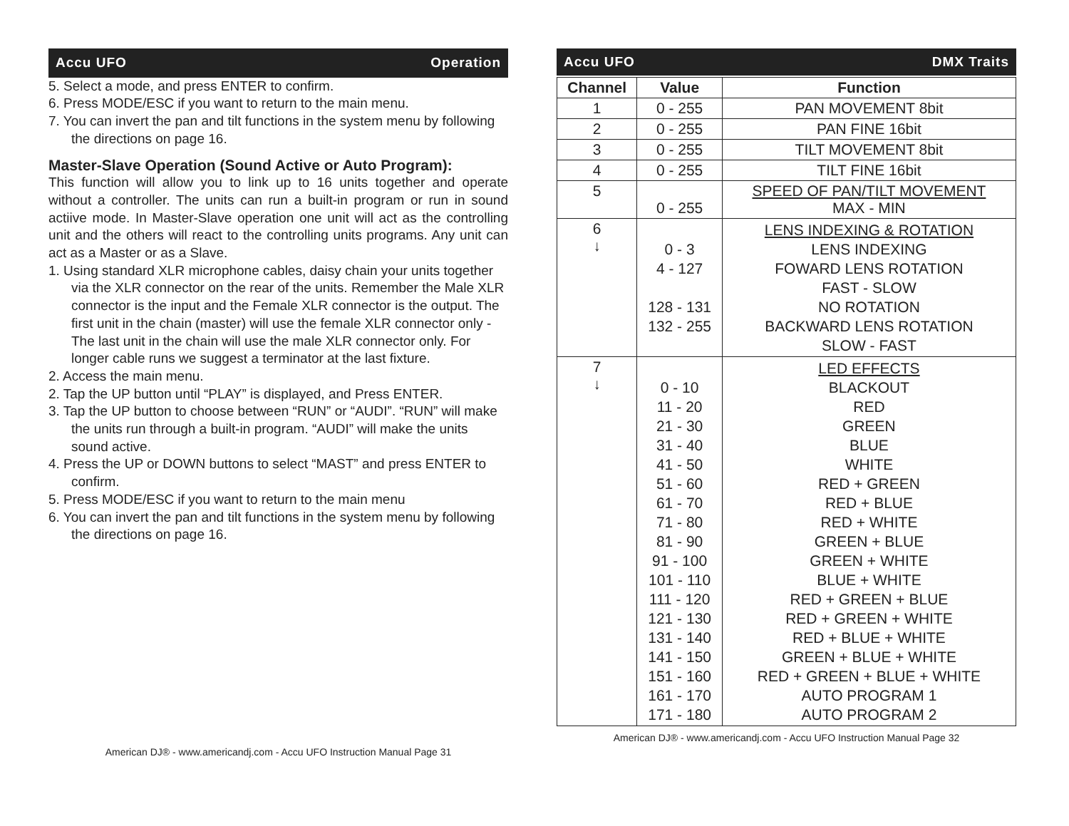Accu UFO Operation
5. Select a mode, and press ENTER to confirm.
6. Press MODE/ESC if you want to return to the main menu.
7. You can invert the pan and tilt functions in the system menu by following the directions on page 16.
Master-Slave Operation (Sound Active or Auto Program):
This function will allow you to link up to 16 units together and operate without a controller. The units can run a built-in program or run in sound actiive mode. In Master-Slave operation one unit will act as the controlling unit and the others will react to the controlling units programs. Any unit can act as a Master or as a Slave.
1. Using standard XLR microphone cables, daisy chain your units together via the XLR connector on the rear of the units. Remember the Male XLR connector is the input and the Female XLR connector is the output. The first unit in the chain (master) will use the female XLR connector only - The last unit in the chain will use the male XLR connector only. For longer cable runs we suggest a terminator at the last fixture.
2. Access the main menu.
2. Tap the UP button until “PLAY” is displayed, and Press ENTER.
3. Tap the UP button to choose between “RUN” or “AUDI”. “RUN” will make the units run through a built-in program. “AUDI” will make the units sound active.
4. Press the UP or DOWN buttons to select “MAST” and press ENTER to confirm.
5. Press MODE/ESC if you want to return to the main menu
6. You can invert the pan and tilt functions in the system menu by following the directions on page 16.
American DJ® - www.americandj.com - Accu UFO Instruction Manual Page 31
Accu UFO DMX Traits
| Channel | Value | Function |
| --- | --- | --- |
| 1 | 0 - 255 | PAN MOVEMENT 8bit |
| 2 | 0 - 255 | PAN FINE 16bit |
| 3 | 0 - 255 | TILT MOVEMENT 8bit |
| 4 | 0 - 255 | TILT FINE 16bit |
| 5 | 0 - 255 | SPEED OF PAN/TILT MOVEMENT MAX - MIN |
| 6 ↓ | 0 - 3 4 - 127 128 - 131 132 - 255 | LENS INDEXING & ROTATION LENS INDEXING FOWARD LENS ROTATION FAST - SLOW NO ROTATION BACKWARD LENS ROTATION SLOW - FAST |
| 7 ↓ | 0 - 10 11 - 20 21 - 30 31 - 40 41 - 50 51 - 60 61 - 70 71 - 80 81 - 90 91 - 100 101 - 110 111 - 120 121 - 130 131 - 140 141 - 150 151 - 160 161 - 170 171 - 180 | LED EFFECTS BLACKOUT RED GREEN BLUE WHITE RED + GREEN RED + BLUE RED + WHITE GREEN + BLUE GREEN + WHITE BLUE + WHITE RED + GREEN + BLUE RED + GREEN + WHITE RED + BLUE + WHITE GREEN + BLUE + WHITE RED + GREEN + BLUE + WHITE AUTO PROGRAM 1 AUTO PROGRAM 2 |
American DJ® - www.americandj.com - Accu UFO Instruction Manual Page 32